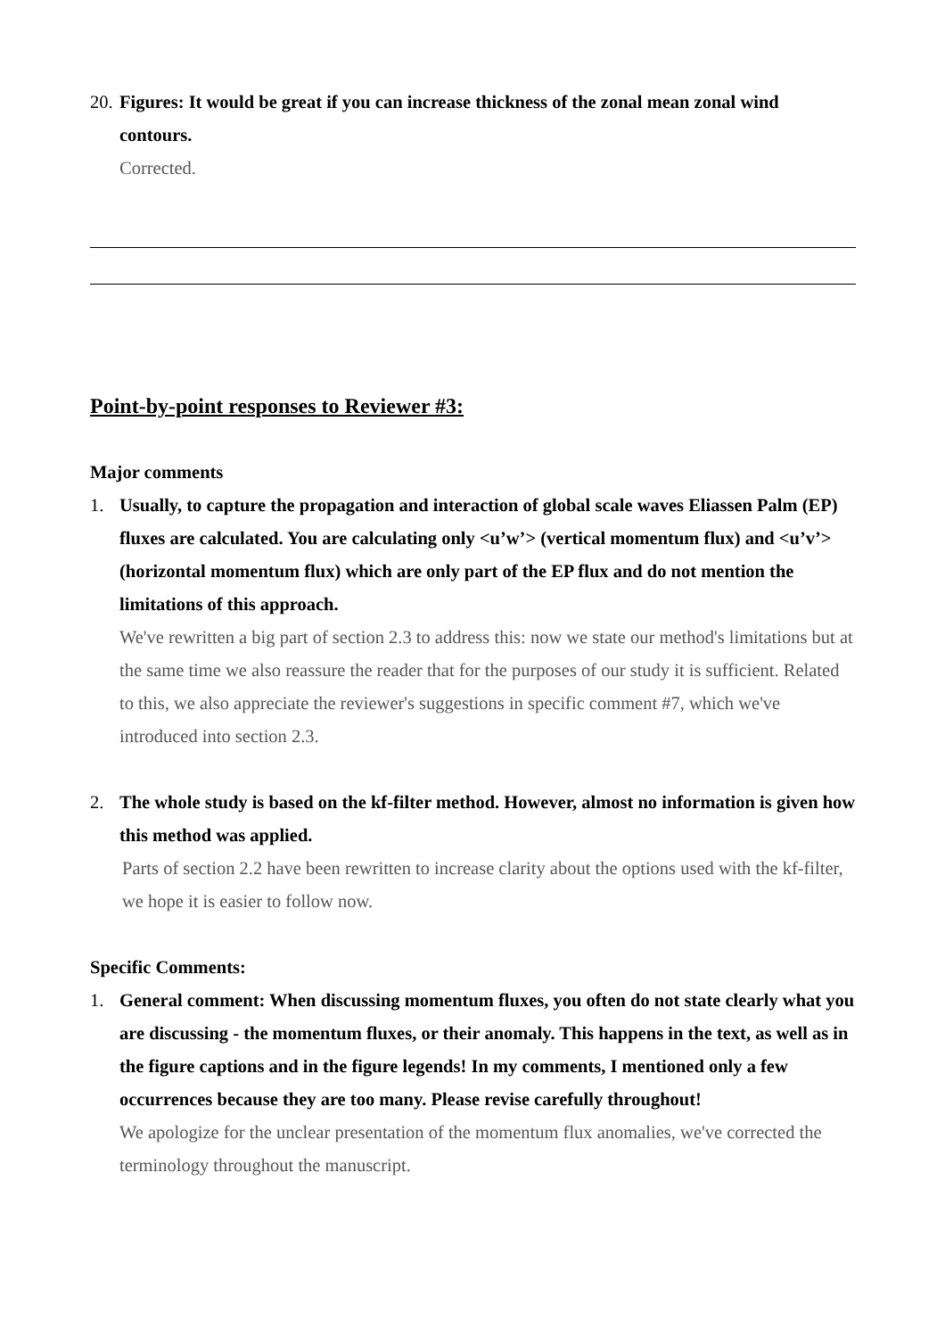20.
Figures: It would be great if you can increase thickness of the zonal mean zonal wind contours.
Corrected.
Point-by-point responses to Reviewer #3:
Major comments
1. Usually, to capture the propagation and interaction of global scale waves Eliassen Palm (EP) fluxes are calculated. You are calculating only <u’w’> (vertical momentum flux) and <u’v’> (horizontal momentum flux) which are only part of the EP flux and do not mention the limitations of this approach.
We've rewritten a big part of section 2.3 to address this: now we state our method's limitations but at the same time we also reassure the reader that for the purposes of our study it is sufficient. Related to this, we also appreciate the reviewer's suggestions in specific comment #7, which we've introduced into section 2.3.
2. The whole study is based on the kf-filter method. However, almost no information is given how this method was applied.
Parts of section 2.2 have been rewritten to increase clarity about the options used with the kf-filter, we hope it is easier to follow now.
Specific Comments:
1. General comment: When discussing momentum fluxes, you often do not state clearly what you are discussing - the momentum fluxes, or their anomaly. This happens in the text, as well as in the figure captions and in the figure legends! In my comments, I mentioned only a few occurrences because they are too many. Please revise carefully throughout!
We apologize for the unclear presentation of the momentum flux anomalies, we've corrected the terminology throughout the manuscript.